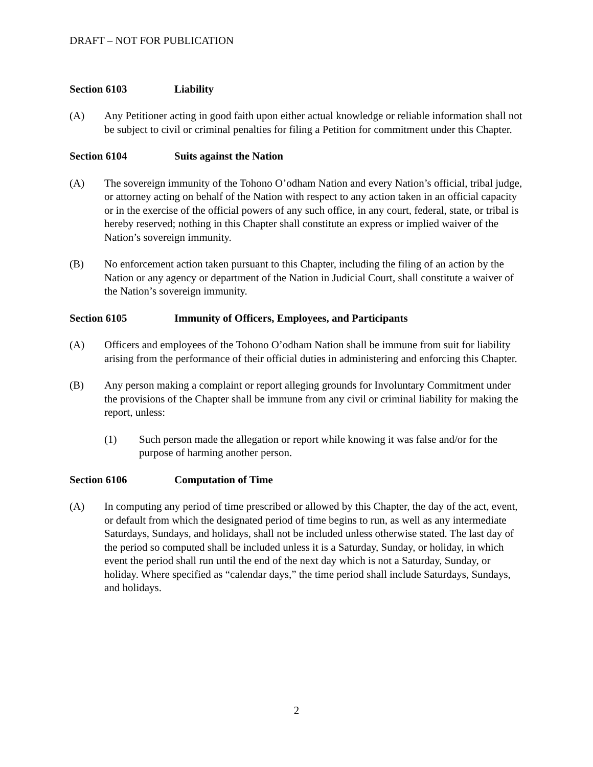DRAFT – NOT FOR PUBLICATION
Section 6103 Liability
(A) Any Petitioner acting in good faith upon either actual knowledge or reliable information shall not be subject to civil or criminal penalties for filing a Petition for commitment under this Chapter.
Section 6104 Suits against the Nation
(A) The sovereign immunity of the Tohono O’odham Nation and every Nation’s official, tribal judge, or attorney acting on behalf of the Nation with respect to any action taken in an official capacity or in the exercise of the official powers of any such office, in any court, federal, state, or tribal is hereby reserved; nothing in this Chapter shall constitute an express or implied waiver of the Nation’s sovereign immunity.
(B) No enforcement action taken pursuant to this Chapter, including the filing of an action by the Nation or any agency or department of the Nation in Judicial Court, shall constitute a waiver of the Nation’s sovereign immunity.
Section 6105 Immunity of Officers, Employees, and Participants
(A) Officers and employees of the Tohono O’odham Nation shall be immune from suit for liability arising from the performance of their official duties in administering and enforcing this Chapter.
(B) Any person making a complaint or report alleging grounds for Involuntary Commitment under the provisions of the Chapter shall be immune from any civil or criminal liability for making the report, unless:
(1) Such person made the allegation or report while knowing it was false and/or for the purpose of harming another person.
Section 6106 Computation of Time
(A) In computing any period of time prescribed or allowed by this Chapter, the day of the act, event, or default from which the designated period of time begins to run, as well as any intermediate Saturdays, Sundays, and holidays, shall not be included unless otherwise stated. The last day of the period so computed shall be included unless it is a Saturday, Sunday, or holiday, in which event the period shall run until the end of the next day which is not a Saturday, Sunday, or holiday. Where specified as “calendar days,” the time period shall include Saturdays, Sundays, and holidays.
2